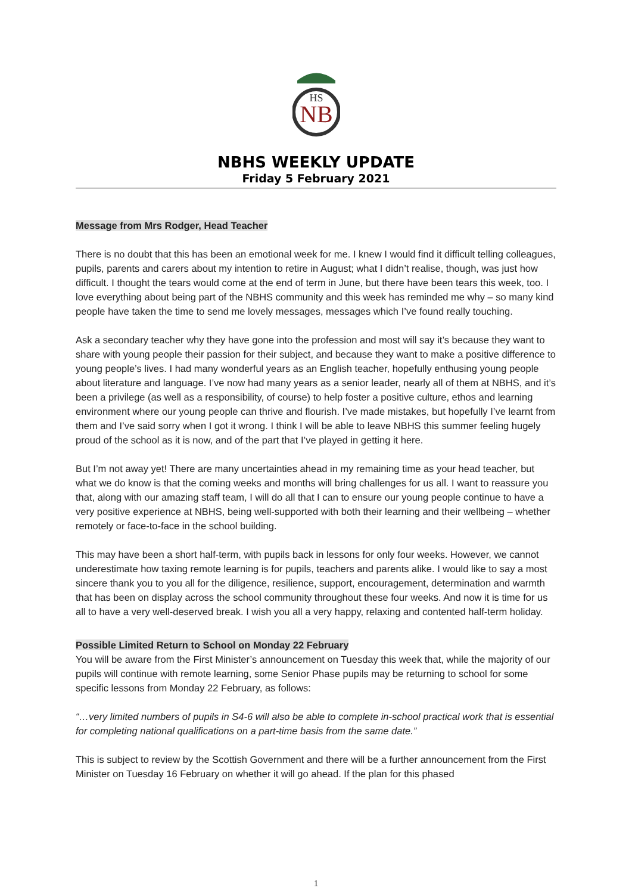NB
HS
NBHS WEEKLY UPDATE
Friday 5 February 2021
Message from Mrs Rodger, Head Teacher
There is no doubt that this has been an emotional week for me. I knew I would find it difficult telling colleagues, pupils, parents and carers about my intention to retire in August; what I didn’t realise, though, was just how difficult. I thought the tears would come at the end of term in June, but there have been tears this week, too. I love everything about being part of the NBHS community and this week has reminded me why – so many kind people have taken the time to send me lovely messages, messages which I’ve found really touching.
Ask a secondary teacher why they have gone into the profession and most will say it’s because they want to share with young people their passion for their subject, and because they want to make a positive difference to young people’s lives. I had many wonderful years as an English teacher, hopefully enthusing young people about literature and language. I’ve now had many years as a senior leader, nearly all of them at NBHS, and it’s been a privilege (as well as a responsibility, of course) to help foster a positive culture, ethos and learning environment where our young people can thrive and flourish. I’ve made mistakes, but hopefully I’ve learnt from them and I’ve said sorry when I got it wrong. I think I will be able to leave NBHS this summer feeling hugely proud of the school as it is now, and of the part that I’ve played in getting it here.
But I’m not away yet! There are many uncertainties ahead in my remaining time as your head teacher, but what we do know is that the coming weeks and months will bring challenges for us all. I want to reassure you that, along with our amazing staff team, I will do all that I can to ensure our young people continue to have a very positive experience at NBHS, being well-supported with both their learning and their wellbeing – whether remotely or face-to-face in the school building.
This may have been a short half-term, with pupils back in lessons for only four weeks. However, we cannot underestimate how taxing remote learning is for pupils, teachers and parents alike. I would like to say a most sincere thank you to you all for the diligence, resilience, support, encouragement, determination and warmth that has been on display across the school community throughout these four weeks. And now it is time for us all to have a very well-deserved break. I wish you all a very happy, relaxing and contented half-term holiday.
Possible Limited Return to School on Monday 22 February
You will be aware from the First Minister’s announcement on Tuesday this week that, while the majority of our pupils will continue with remote learning, some Senior Phase pupils may be returning to school for some specific lessons from Monday 22 February, as follows:
“…very limited numbers of pupils in S4-6 will also be able to complete in-school practical work that is essential for completing national qualifications on a part-time basis from the same date.”
This is subject to review by the Scottish Government and there will be a further announcement from the First Minister on Tuesday 16 February on whether it will go ahead. If the plan for this phased
1